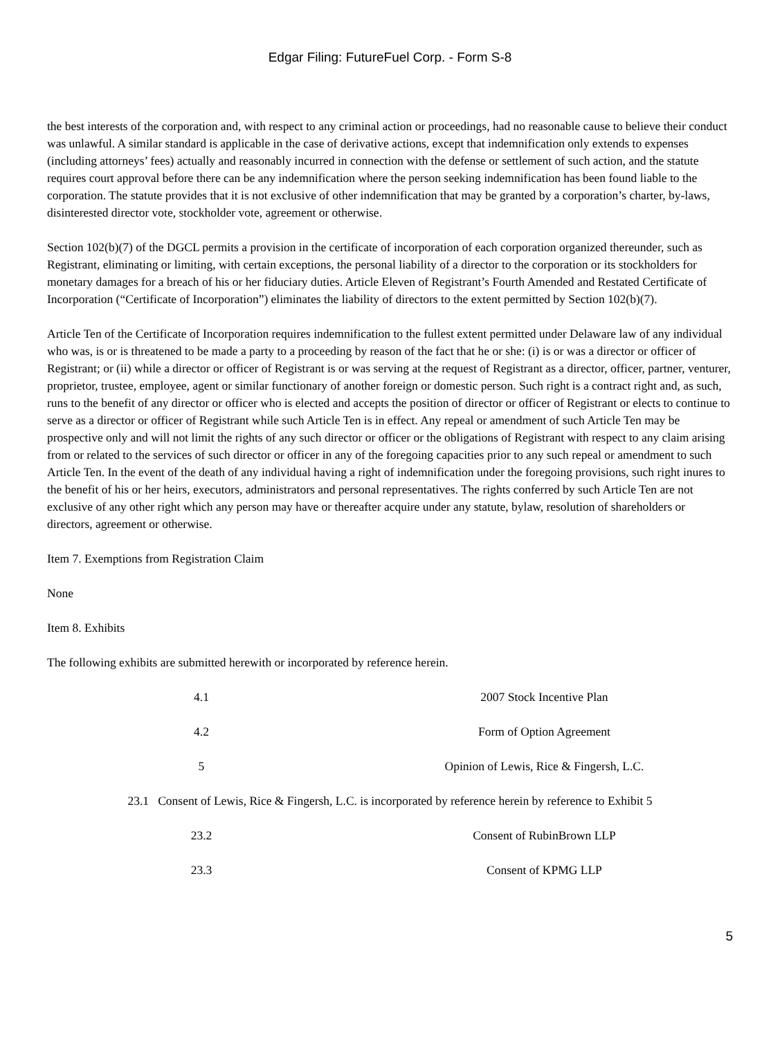Edgar Filing: FutureFuel Corp. - Form S-8
the best interests of the corporation and, with respect to any criminal action or proceedings, had no reasonable cause to believe their conduct was unlawful. A similar standard is applicable in the case of derivative actions, except that indemnification only extends to expenses (including attorneys’ fees) actually and reasonably incurred in connection with the defense or settlement of such action, and the statute requires court approval before there can be any indemnification where the person seeking indemnification has been found liable to the corporation. The statute provides that it is not exclusive of other indemnification that may be granted by a corporation’s charter, by-laws, disinterested director vote, stockholder vote, agreement or otherwise.
Section 102(b)(7) of the DGCL permits a provision in the certificate of incorporation of each corporation organized thereunder, such as Registrant, eliminating or limiting, with certain exceptions, the personal liability of a director to the corporation or its stockholders for monetary damages for a breach of his or her fiduciary duties. Article Eleven of Registrant’s Fourth Amended and Restated Certificate of Incorporation (“Certificate of Incorporation”) eliminates the liability of directors to the extent permitted by Section 102(b)(7).
Article Ten of the Certificate of Incorporation requires indemnification to the fullest extent permitted under Delaware law of any individual who was, is or is threatened to be made a party to a proceeding by reason of the fact that he or she: (i) is or was a director or officer of Registrant; or (ii) while a director or officer of Registrant is or was serving at the request of Registrant as a director, officer, partner, venturer, proprietor, trustee, employee, agent or similar functionary of another foreign or domestic person. Such right is a contract right and, as such, runs to the benefit of any director or officer who is elected and accepts the position of director or officer of Registrant or elects to continue to serve as a director or officer of Registrant while such Article Ten is in effect. Any repeal or amendment of such Article Ten may be prospective only and will not limit the rights of any such director or officer or the obligations of Registrant with respect to any claim arising from or related to the services of such director or officer in any of the foregoing capacities prior to any such repeal or amendment to such Article Ten. In the event of the death of any individual having a right of indemnification under the foregoing provisions, such right inures to the benefit of his or her heirs, executors, administrators and personal representatives. The rights conferred by such Article Ten are not exclusive of any other right which any person may have or thereafter acquire under any statute, bylaw, resolution of shareholders or directors, agreement or otherwise.
Item 7. Exemptions from Registration Claim
None
Item 8. Exhibits
The following exhibits are submitted herewith or incorporated by reference herein.
| 4.1 | 2007 Stock Incentive Plan |
| 4.2 | Form of Option Agreement |
| 5 | Opinion of Lewis, Rice & Fingersh, L.C. |
| 23.1 Consent of Lewis, Rice & Fingersh, L.C. is incorporated by reference herein by reference to Exhibit 5 | |
| 23.2 | Consent of RubinBrown LLP |
| 23.3 | Consent of KPMG LLP |
5